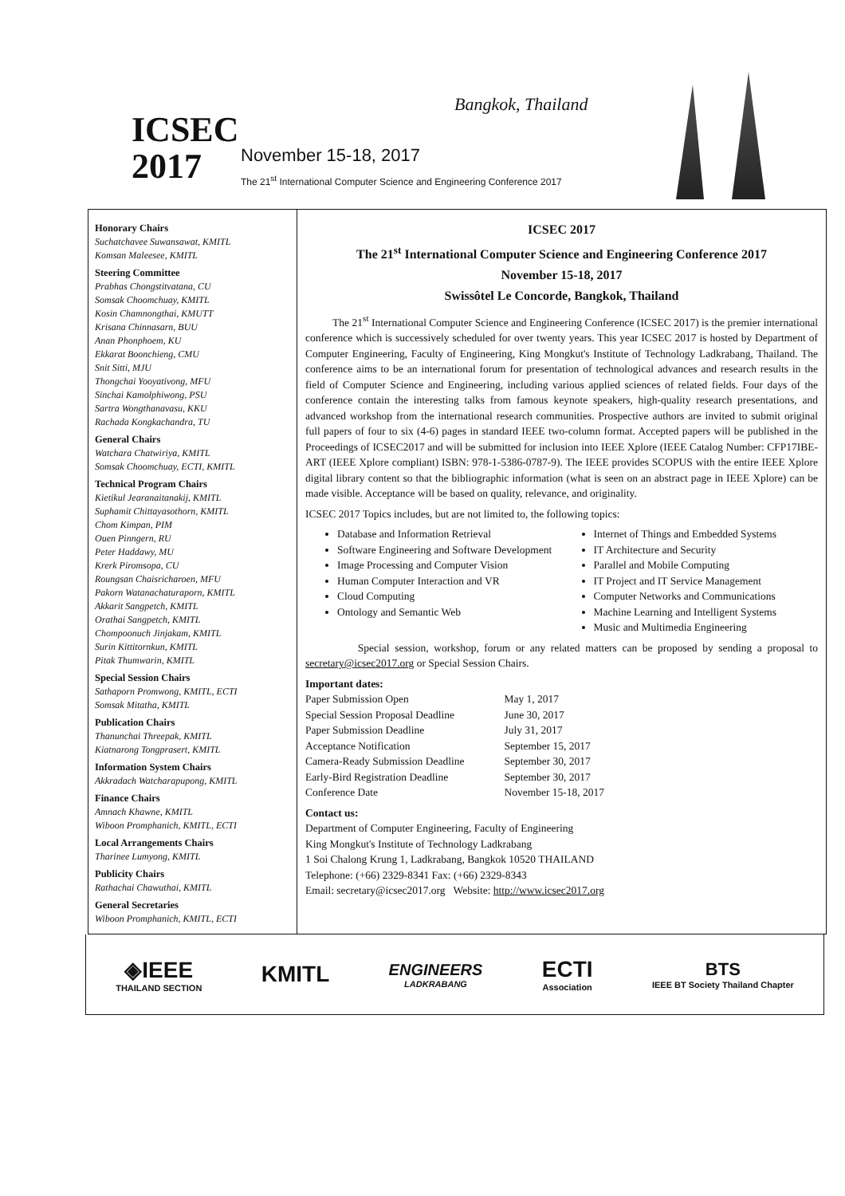ICSEC
2017
Bangkok, Thailand
November 15-18, 2017
The 21<sup>st</sup> International Computer Science and Engineering Conference 2017
Honorary Chairs
Suchatchavee Suwansawat, KMITL
Komsan Maleesee, KMITL
Steering Committee
Prabhas Chongstitvatana, CU
Somsak Choomchuay, KMITL
Kosin Chamnongthai, KMUTT
Krisana Chinnasarn, BUU
Anan Phonphoem, KU
Ekkarat Boonchieng, CMU
Snit Sitti, MJU
Thongchai Yooyativong, MFU
Sinchai Kamolphiwong, PSU
Sartra Wongthanavasu, KKU
Rachada Kongkachandra, TU
General Chairs
Watchara Chatwiriya, KMITL
Somsak Choomchuay, ECTI, KMITL
Technical Program Chairs
Kietikul Jearanaitanakij, KMITL
Suphamit Chittayasothorn, KMITL
Chom Kimpan, PIM
Ouen Pinngern, RU
Peter Haddawy, MU
Krerk Piromsopa, CU
Roungsan Chaisricharoen, MFU
Pakorn Watanachaturaporn, KMITL
Akkarit Sangpetch, KMITL
Orathai Sangpetch, KMITL
Chompoonuch Jinjakam, KMITL
Surin Kittitornkun, KMITL
Pitak Thumwarin, KMITL
Special Session Chairs
Sathaporn Promwong, KMITL, ECTI
Somsak Mitatha, KMITL
Publication Chairs
Thanunchai Threepak, KMITL
Kiatnarong Tongprasert, KMITL
Information System Chairs
Akkradach Watcharapupong, KMITL
Finance Chairs
Amnach Khawne, KMITL
Wiboon Promphanich, KMITL, ECTI
Local Arrangements Chairs
Tharinee Lumyong, KMITL
Publicity Chairs
Rathachai Chawuthai, KMITL
General Secretaries
Wiboon Promphanich, KMITL, ECTI
ICSEC 2017
The 21<sup>st</sup> International Computer Science and Engineering Conference 2017
November 15-18, 2017
Swissôtel Le Concorde, Bangkok, Thailand
The 21<sup>st</sup> International Computer Science and Engineering Conference (ICSEC 2017) is the premier international conference which is successively scheduled for over twenty years. This year ICSEC 2017 is hosted by Department of Computer Engineering, Faculty of Engineering, King Mongkut's Institute of Technology Ladkrabang, Thailand. The conference aims to be an international forum for presentation of technological advances and research results in the field of Computer Science and Engineering, including various applied sciences of related fields. Four days of the conference contain the interesting talks from famous keynote speakers, high-quality research presentations, and advanced workshop from the international research communities. Prospective authors are invited to submit original full papers of four to six (4-6) pages in standard IEEE two-column format. Accepted papers will be published in the Proceedings of ICSEC2017 and will be submitted for inclusion into IEEE Xplore (IEEE Catalog Number: CFP17IBE-ART (IEEE Xplore compliant) ISBN: 978-1-5386-0787-9). The IEEE provides SCOPUS with the entire IEEE Xplore digital library content so that the bibliographic information (what is seen on an abstract page in IEEE Xplore) can be made visible. Acceptance will be based on quality, relevance, and originality.
ICSEC 2017 Topics includes, but are not limited to, the following topics:
Database and Information Retrieval
Software Engineering and Software Development
Image Processing and Computer Vision
Human Computer Interaction and VR
Cloud Computing
Ontology and Semantic Web
Internet of Things and Embedded Systems
IT Architecture and Security
Parallel and Mobile Computing
IT Project and IT Service Management
Computer Networks and Communications
Machine Learning and Intelligent Systems
Music and Multimedia Engineering
Special session, workshop, forum or any related matters can be proposed by sending a proposal to secretary@icsec2017.org or Special Session Chairs.
Important dates:
| Paper Submission Open | May 1, 2017 |
| Special Session Proposal Deadline | June 30, 2017 |
| Paper Submission Deadline | July 31, 2017 |
| Acceptance Notification | September 15, 2017 |
| Camera-Ready Submission Deadline | September 30, 2017 |
| Early-Bird Registration Deadline | September 30, 2017 |
| Conference Date | November 15-18, 2017 |
Contact us:
Department of Computer Engineering, Faculty of Engineering
King Mongkut's Institute of Technology Ladkrabang
1 Soi Chalong Krung 1, Ladkrabang, Bangkok 10520 THAILAND
Telephone: (+66) 2329-8341 Fax: (+66) 2329-8343
Email: secretary@icsec2017.org Website: http://www.icsec2017.org
◈IEEE
THAILAND SECTION
KMITL
ENGINEERS
LADKRABANG
ECTI
Association
BTS
IEEE BT Society Thailand Chapter